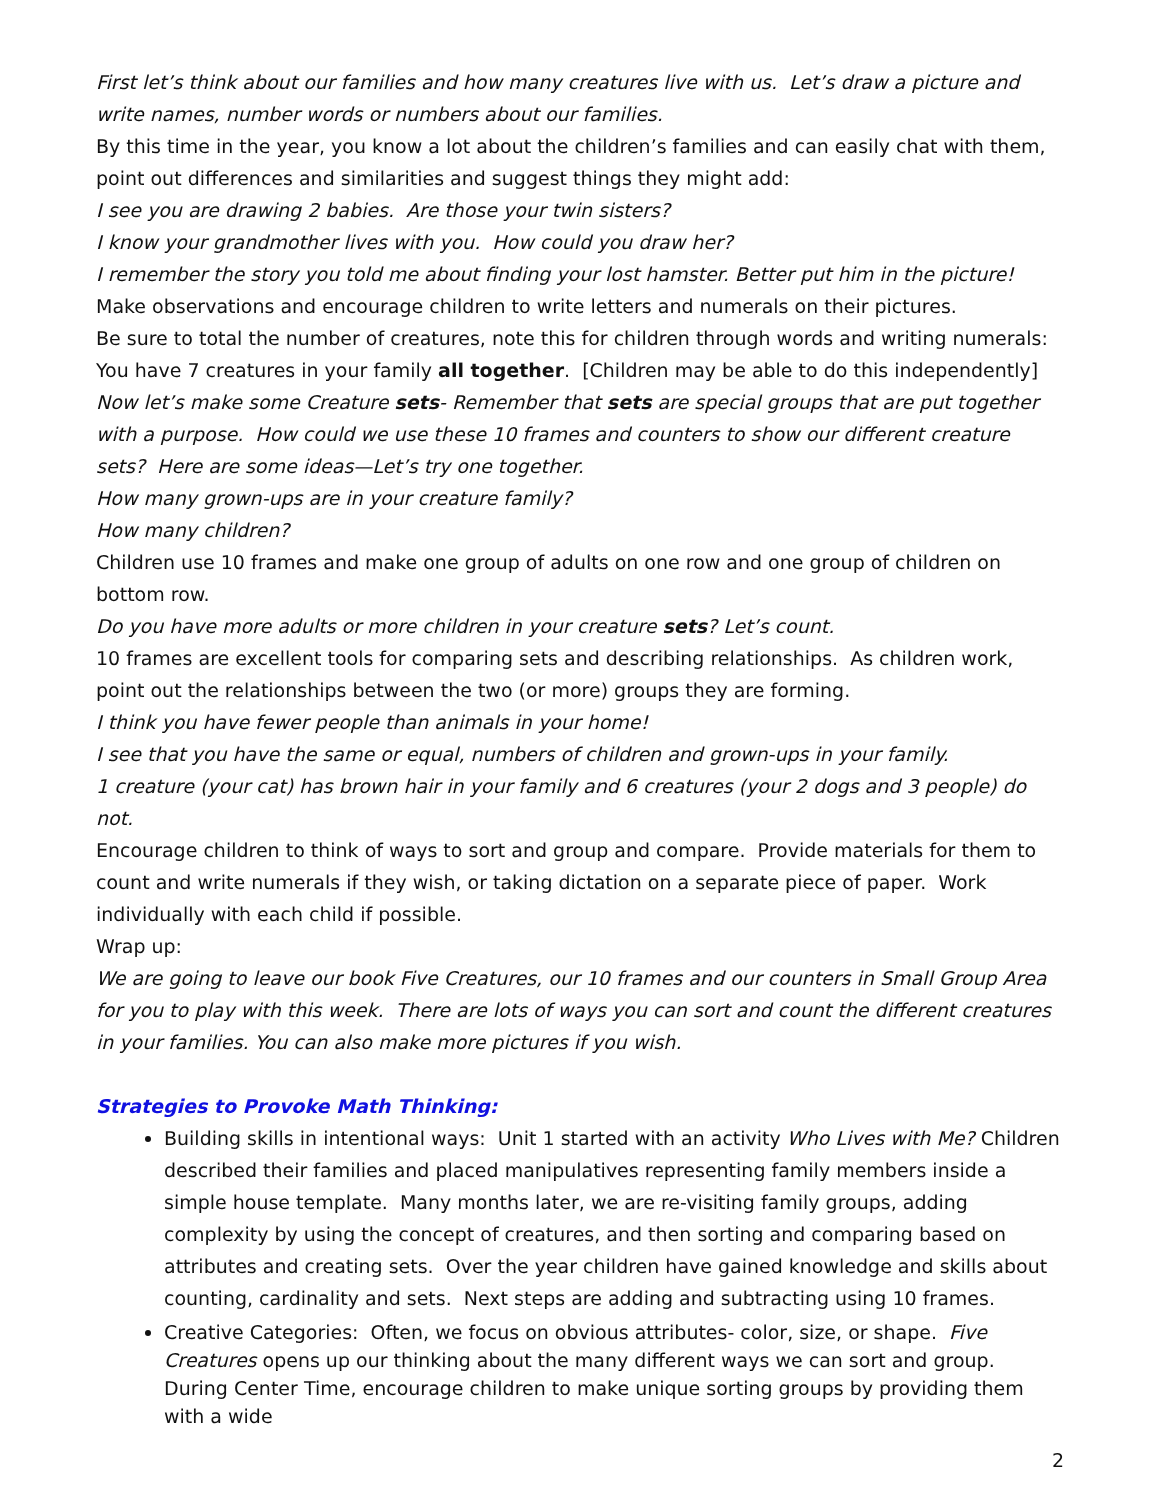First let’s think about our families and how many creatures live with us. Let’s draw a picture and write names, number words or numbers about our families.
By this time in the year, you know a lot about the children’s families and can easily chat with them, point out differences and similarities and suggest things they might add:
I see you are drawing 2 babies. Are those your twin sisters?
I know your grandmother lives with you. How could you draw her?
I remember the story you told me about finding your lost hamster. Better put him in the picture!
Make observations and encourage children to write letters and numerals on their pictures.
Be sure to total the number of creatures, note this for children through words and writing numerals: You have 7 creatures in your family all together. [Children may be able to do this independently]
Now let’s make some Creature sets- Remember that sets are special groups that are put together with a purpose. How could we use these 10 frames and counters to show our different creature sets? Here are some ideas—Let’s try one together.
How many grown-ups are in your creature family?
How many children?
Children use 10 frames and make one group of adults on one row and one group of children on bottom row.
Do you have more adults or more children in your creature sets? Let’s count.
10 frames are excellent tools for comparing sets and describing relationships. As children work, point out the relationships between the two (or more) groups they are forming.
I think you have fewer people than animals in your home!
I see that you have the same or equal, numbers of children and grown-ups in your family.
1 creature (your cat) has brown hair in your family and 6 creatures (your 2 dogs and 3 people) do not.
Encourage children to think of ways to sort and group and compare. Provide materials for them to count and write numerals if they wish, or taking dictation on a separate piece of paper. Work individually with each child if possible.
Wrap up:
We are going to leave our book Five Creatures, our 10 frames and our counters in Small Group Area for you to play with this week. There are lots of ways you can sort and count the different creatures in your families. You can also make more pictures if you wish.
Strategies to Provoke Math Thinking:
Building skills in intentional ways: Unit 1 started with an activity Who Lives with Me? Children described their families and placed manipulatives representing family members inside a simple house template. Many months later, we are re-visiting family groups, adding complexity by using the concept of creatures, and then sorting and comparing based on attributes and creating sets. Over the year children have gained knowledge and skills about counting, cardinality and sets. Next steps are adding and subtracting using 10 frames.
Creative Categories: Often, we focus on obvious attributes- color, size, or shape. Five Creatures opens up our thinking about the many different ways we can sort and group. During Center Time, encourage children to make unique sorting groups by providing them with a wide
2